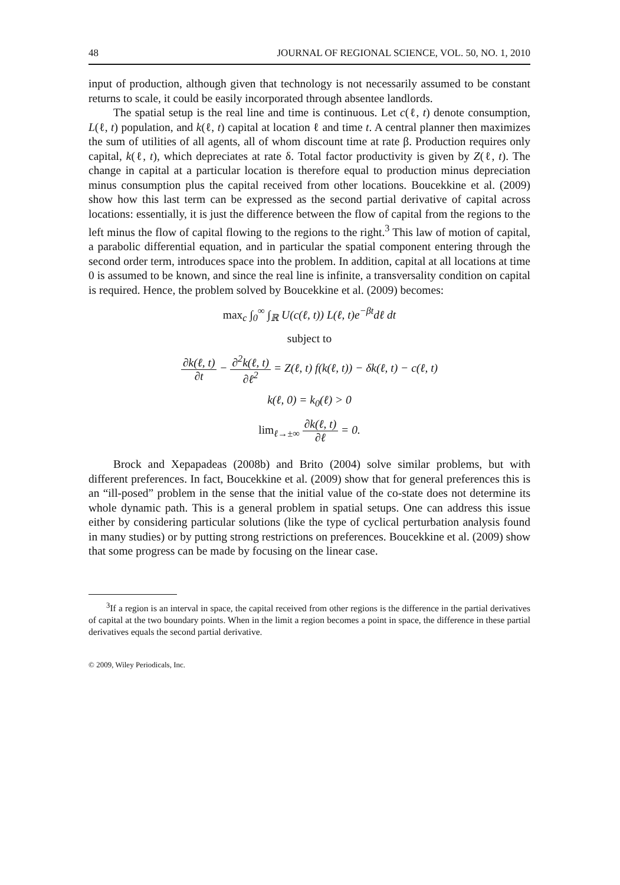48 JOURNAL OF REGIONAL SCIENCE, VOL. 50, NO. 1, 2010
input of production, although given that technology is not necessarily assumed to be constant returns to scale, it could be easily incorporated through absentee landlords.
The spatial setup is the real line and time is continuous. Let c(ℓ, t) denote consumption, L(ℓ, t) population, and k(ℓ, t) capital at location ℓ and time t. A central planner then maximizes the sum of utilities of all agents, all of whom discount time at rate β. Production requires only capital, k(ℓ, t), which depreciates at rate δ. Total factor productivity is given by Z(ℓ, t). The change in capital at a particular location is therefore equal to production minus depreciation minus consumption plus the capital received from other locations. Boucekkine et al. (2009) show how this last term can be expressed as the second partial derivative of capital across locations: essentially, it is just the difference between the flow of capital from the regions to the left minus the flow of capital flowing to the regions to the right.<sup>3</sup> This law of motion of capital, a parabolic differential equation, and in particular the spatial component entering through the second order term, introduces space into the problem. In addition, capital at all locations at time 0 is assumed to be known, and since the real line is infinite, a transversality condition on capital is required. Hence, the problem solved by Boucekkine et al. (2009) becomes:
max<sub>c</sub> ∫<sub>0</sub><sup>∞</sup> ∫<sub>ℝ</sub> U(c(ℓ, t)) L(ℓ, t)e<sup>−βt</sup>dℓ dt
subject to
∂k(ℓ, t) ∂t − ∂<sup>2</sup>k(ℓ, t) ∂ℓ<sup>2</sup> = Z(ℓ, t) f(k(ℓ, t)) − δk(ℓ, t) − c(ℓ, t)
k(ℓ, 0) = k<sub>0</sub>(ℓ) > 0
lim<sub>ℓ→±∞</sub> ∂k(ℓ, t) ∂ℓ = 0.
Brock and Xepapadeas (2008b) and Brito (2004) solve similar problems, but with different preferences. In fact, Boucekkine et al. (2009) show that for general preferences this is an “ill-posed” problem in the sense that the initial value of the co-state does not determine its whole dynamic path. This is a general problem in spatial setups. One can address this issue either by considering particular solutions (like the type of cyclical perturbation analysis found in many studies) or by putting strong restrictions on preferences. Boucekkine et al. (2009) show that some progress can be made by focusing on the linear case.
<sup>3</sup> If a region is an interval in space, the capital received from other regions is the difference in the partial derivatives of capital at the two boundary points. When in the limit a region becomes a point in space, the difference in these partial derivatives equals the second partial derivative.
© 2009, Wiley Periodicals, Inc.